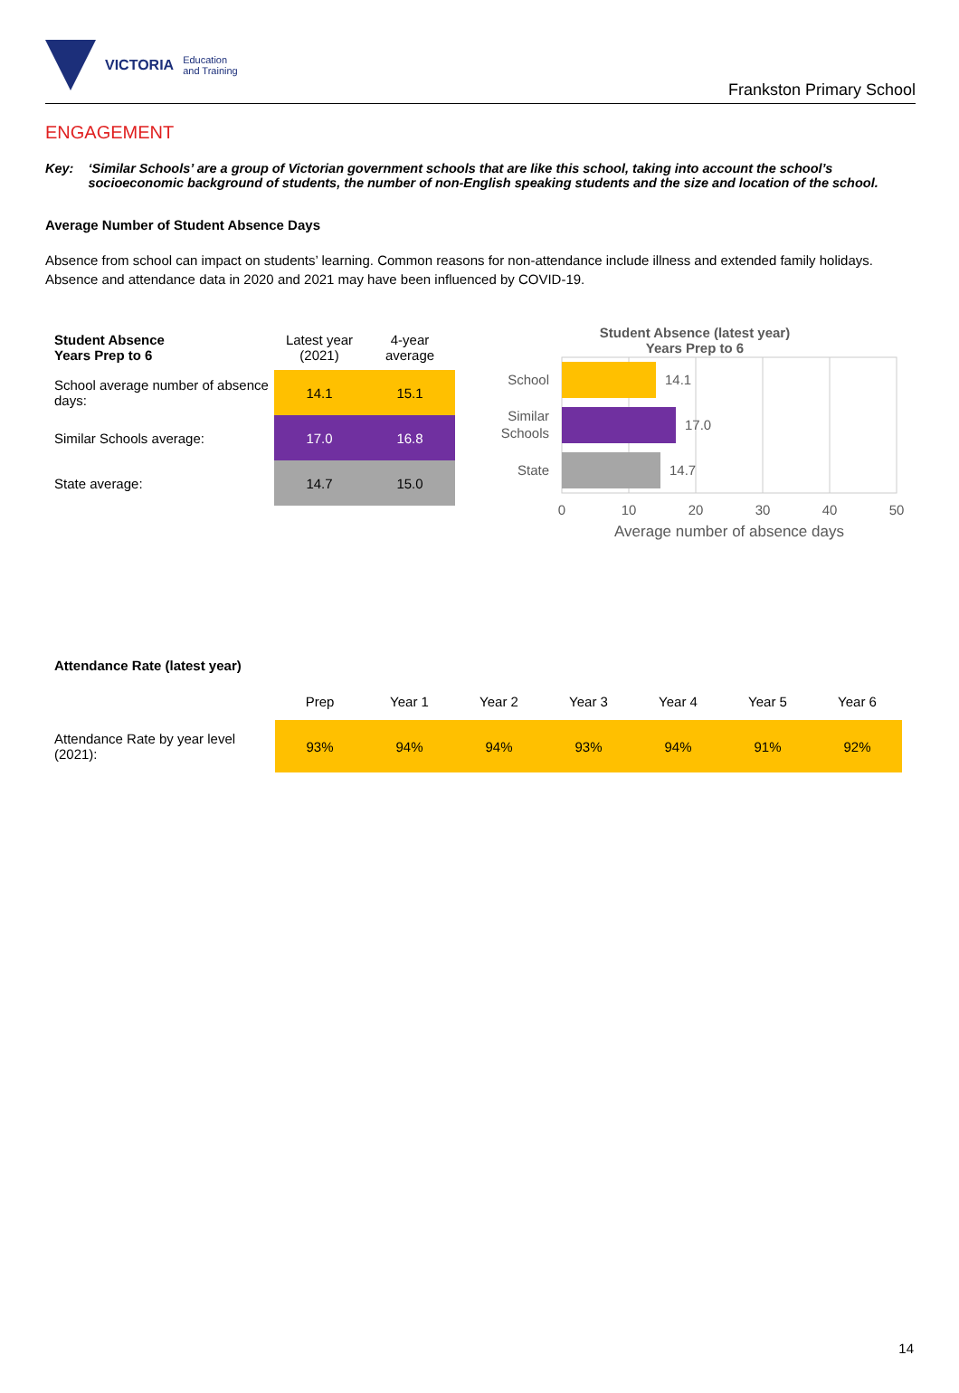VICTORIA Education
and Training
Frankston Primary School
ENGAGEMENT
Key: ‘Similar Schools’ are a group of Victorian government schools that are like this school, taking into account the school’s socioeconomic background of students, the number of non-English speaking students and the size and location of the school.
Average Number of Student Absence Days
Absence from school can impact on students’ learning. Common reasons for non-attendance include illness and extended family holidays. Absence and attendance data in 2020 and 2021 may have been influenced by COVID-19.
| Student Absence Years Prep to 6 | Latest year (2021) | 4-year average |
| --- | --- | --- |
| School average number of absence days: | 14.1 | 15.1 |
| Similar Schools average: | 17.0 | 16.8 |
| State average: | 14.7 | 15.0 |
Student Absence (latest year)
Years Prep to 6
School
Similar
Schools
State
14.1
17.0
14.7
0
10
20
30
40
50
Average number of absence days
Attendance Rate (latest year)
| | Prep | Year 1 | Year 2 | Year 3 | Year 4 | Year 5 | Year 6 |
| Attendance Rate by year level (2021): | 93% | 94% | 94% | 93% | 94% | 91% | 92% |
14